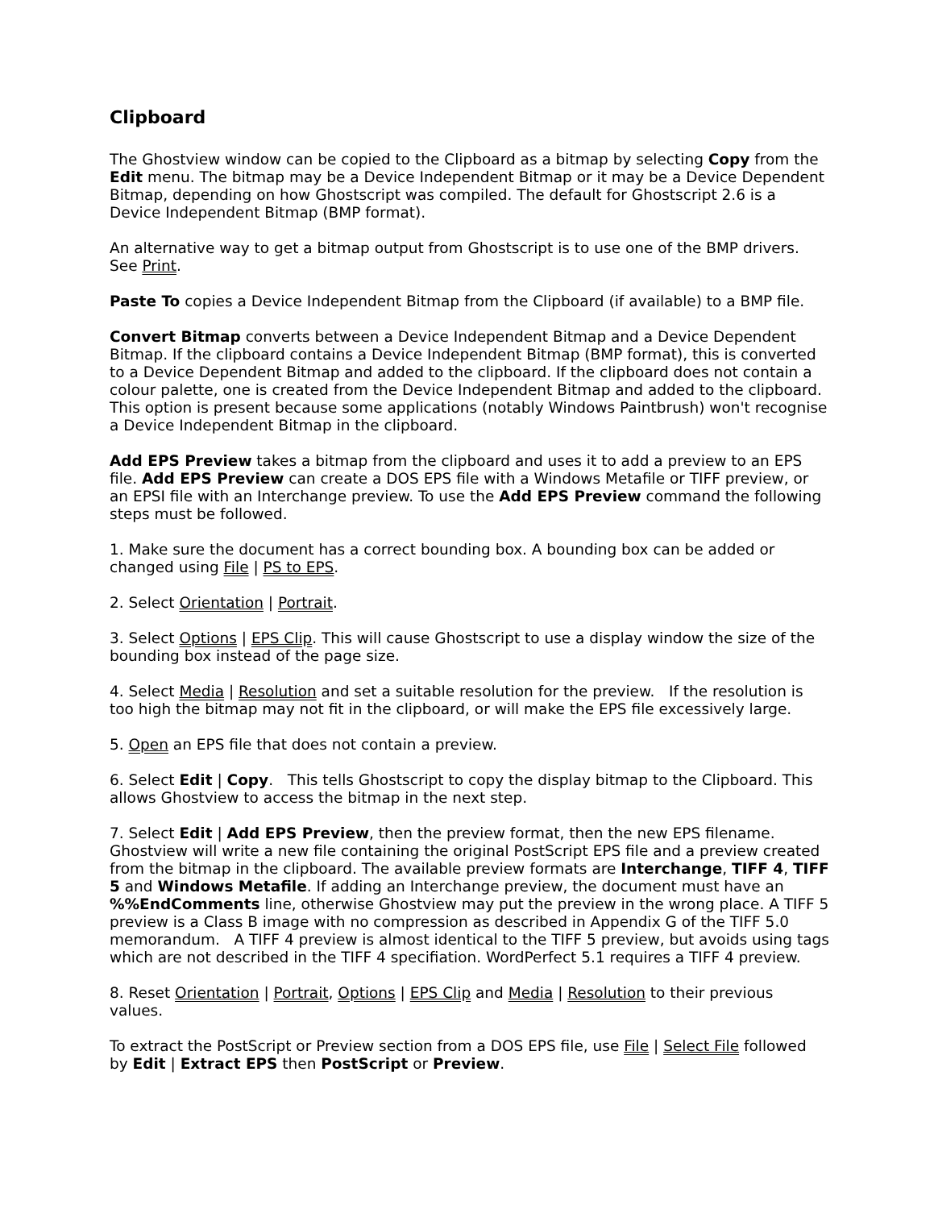Clipboard
The Ghostview window can be copied to the Clipboard as a bitmap by selecting Copy from the Edit menu. The bitmap may be a Device Independent Bitmap or it may be a Device Dependent Bitmap, depending on how Ghostscript was compiled. The default for Ghostscript 2.6 is a Device Independent Bitmap (BMP format).
An alternative way to get a bitmap output from Ghostscript is to use one of the BMP drivers. See Print.
Paste To copies a Device Independent Bitmap from the Clipboard (if available) to a BMP file.
Convert Bitmap converts between a Device Independent Bitmap and a Device Dependent Bitmap. If the clipboard contains a Device Independent Bitmap (BMP format), this is converted to a Device Dependent Bitmap and added to the clipboard. If the clipboard does not contain a colour palette, one is created from the Device Independent Bitmap and added to the clipboard. This option is present because some applications (notably Windows Paintbrush) won't recognise a Device Independent Bitmap in the clipboard.
Add EPS Preview takes a bitmap from the clipboard and uses it to add a preview to an EPS file. Add EPS Preview can create a DOS EPS file with a Windows Metafile or TIFF preview, or an EPSI file with an Interchange preview. To use the Add EPS Preview command the following steps must be followed.
1. Make sure the document has a correct bounding box. A bounding box can be added or changed using File | PS to EPS.
2. Select Orientation | Portrait.
3. Select Options | EPS Clip. This will cause Ghostscript to use a display window the size of the bounding box instead of the page size.
4. Select Media | Resolution and set a suitable resolution for the preview. If the resolution is too high the bitmap may not fit in the clipboard, or will make the EPS file excessively large.
5. Open an EPS file that does not contain a preview.
6. Select Edit | Copy. This tells Ghostscript to copy the display bitmap to the Clipboard. This allows Ghostview to access the bitmap in the next step.
7. Select Edit | Add EPS Preview, then the preview format, then the new EPS filename. Ghostview will write a new file containing the original PostScript EPS file and a preview created from the bitmap in the clipboard. The available preview formats are Interchange, TIFF 4, TIFF 5 and Windows Metafile. If adding an Interchange preview, the document must have an %%EndComments line, otherwise Ghostview may put the preview in the wrong place. A TIFF 5 preview is a Class B image with no compression as described in Appendix G of the TIFF 5.0 memorandum. A TIFF 4 preview is almost identical to the TIFF 5 preview, but avoids using tags which are not described in the TIFF 4 specifiation. WordPerfect 5.1 requires a TIFF 4 preview.
8. Reset Orientation | Portrait, Options | EPS Clip and Media | Resolution to their previous values.
To extract the PostScript or Preview section from a DOS EPS file, use File | Select File followed by Edit | Extract EPS then PostScript or Preview.